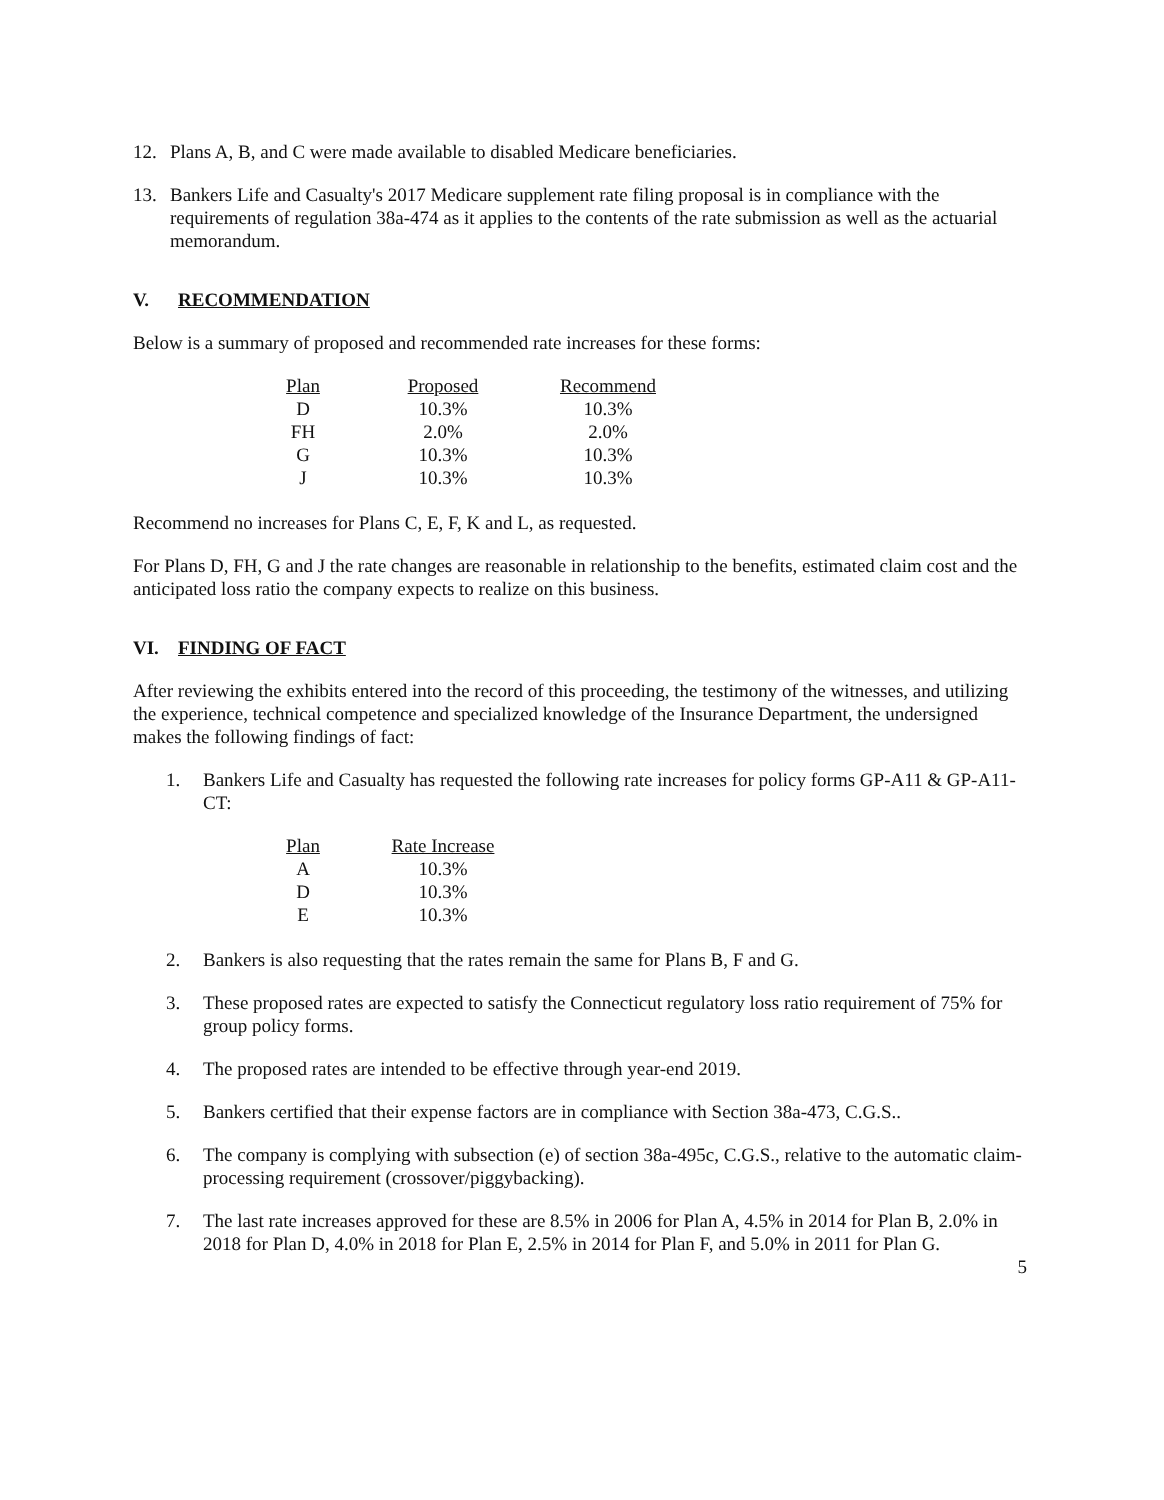12. Plans A, B, and C were made available to disabled Medicare beneficiaries.
13. Bankers Life and Casualty's 2017 Medicare supplement rate filing proposal is in compliance with the requirements of regulation 38a-474 as it applies to the contents of the rate submission as well as the actuarial memorandum.
V. RECOMMENDATION
Below is a summary of proposed and recommended rate increases for these forms:
| Plan | Proposed | Recommend |
| --- | --- | --- |
| D | 10.3% | 10.3% |
| FH | 2.0% | 2.0% |
| G | 10.3% | 10.3% |
| J | 10.3% | 10.3% |
Recommend no increases for Plans C, E, F, K and L, as requested.
For Plans D, FH, G and J the rate changes are reasonable in relationship to the benefits, estimated claim cost and the anticipated loss ratio the company expects to realize on this business.
VI. FINDING OF FACT
After reviewing the exhibits entered into the record of this proceeding, the testimony of the witnesses, and utilizing the experience, technical competence and specialized knowledge of the Insurance Department, the undersigned makes the following findings of fact:
1. Bankers Life and Casualty has requested the following rate increases for policy forms GP-A11 & GP-A11-CT:
| Plan | Rate Increase |
| --- | --- |
| A | 10.3% |
| D | 10.3% |
| E | 10.3% |
2. Bankers is also requesting that the rates remain the same for Plans B, F and G.
3. These proposed rates are expected to satisfy the Connecticut regulatory loss ratio requirement of 75% for group policy forms.
4. The proposed rates are intended to be effective through year-end 2019.
5. Bankers certified that their expense factors are in compliance with Section 38a-473, C.G.S..
6. The company is complying with subsection (e) of section 38a-495c, C.G.S., relative to the automatic claim-processing requirement (crossover/piggybacking).
7. The last rate increases approved for these are 8.5% in 2006 for Plan A, 4.5% in 2014 for Plan B, 2.0% in 2018 for Plan D, 4.0% in 2018 for Plan E, 2.5% in 2014 for Plan F, and 5.0% in 2011 for Plan G.
5